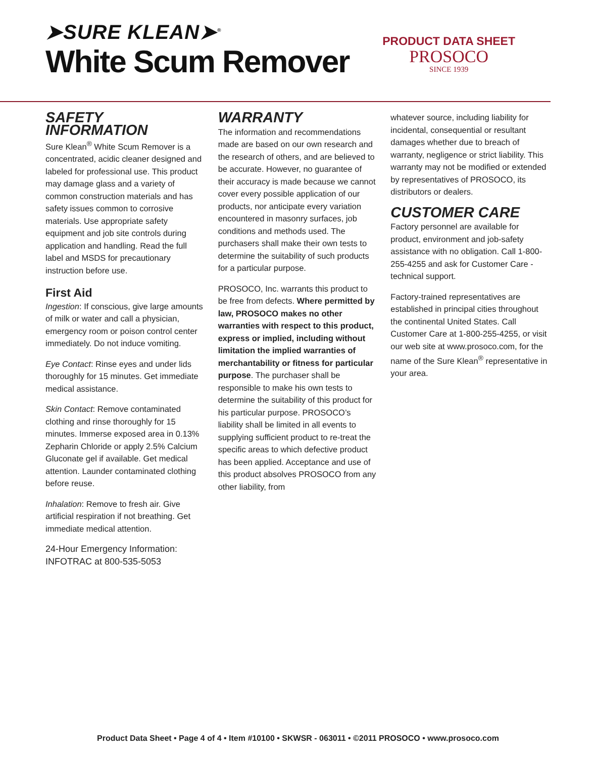➤SURE KLEAN➤<sup>®</sup>
White Scum Remover
PRODUCT DATA SHEET
PROSOCO
SINCE 1939
SAFETY INFORMATION
Sure Klean<sup>®</sup> White Scum Remover is a concentrated, acidic cleaner designed and labeled for professional use. This product may damage glass and a variety of common construction materials and has safety issues common to corrosive materials. Use appropriate safety equipment and job site controls during application and handling. Read the full label and MSDS for precautionary instruction before use.
First Aid
Ingestion: If conscious, give large amounts of milk or water and call a physician, emergency room or poison control center immediately. Do not induce vomiting.
Eye Contact: Rinse eyes and under lids thoroughly for 15 minutes. Get immediate medical assistance.
Skin Contact: Remove contaminated clothing and rinse thoroughly for 15 minutes. Immerse exposed area in 0.13% Zepharin Chloride or apply 2.5% Calcium Gluconate gel if available. Get medical attention. Launder contaminated clothing before reuse.
Inhalation: Remove to fresh air. Give artificial respiration if not breathing. Get immediate medical attention.
24-Hour Emergency Information:
INFOTRAC at 800-535-5053
WARRANTY
The information and recommendations made are based on our own research and the research of others, and are believed to be accurate. However, no guarantee of their accuracy is made because we cannot cover every possible application of our products, nor anticipate every variation encountered in masonry surfaces, job conditions and methods used. The purchasers shall make their own tests to determine the suitability of such products for a particular purpose.
PROSOCO, Inc. warrants this product to be free from defects. Where permitted by law, PROSOCO makes no other warranties with respect to this product, express or implied, including without limitation the implied warranties of merchantability or fitness for particular purpose. The purchaser shall be responsible to make his own tests to determine the suitability of this product for his particular purpose. PROSOCO’s liability shall be limited in all events to supplying sufficient product to re-treat the specific areas to which defective product has been applied. Acceptance and use of this product absolves PROSOCO from any other liability, from
whatever source, including liability for incidental, consequential or resultant damages whether due to breach of warranty, negligence or strict liability. This warranty may not be modified or extended by representatives of PROSOCO, its distributors or dealers.
CUSTOMER CARE
Factory personnel are available for product, environment and job-safety assistance with no obligation. Call 1-800-255-4255 and ask for Customer Care - technical support.
Factory-trained representatives are established in principal cities throughout the continental United States. Call Customer Care at 1-800-255-4255, or visit our web site at www.prosoco.com, for the name of the Sure Klean<sup>®</sup> representative in your area.
Product Data Sheet • Page 4 of 4 • Item #10100 • SKWSR - 063011 • ©2011 PROSOCO • www.prosoco.com